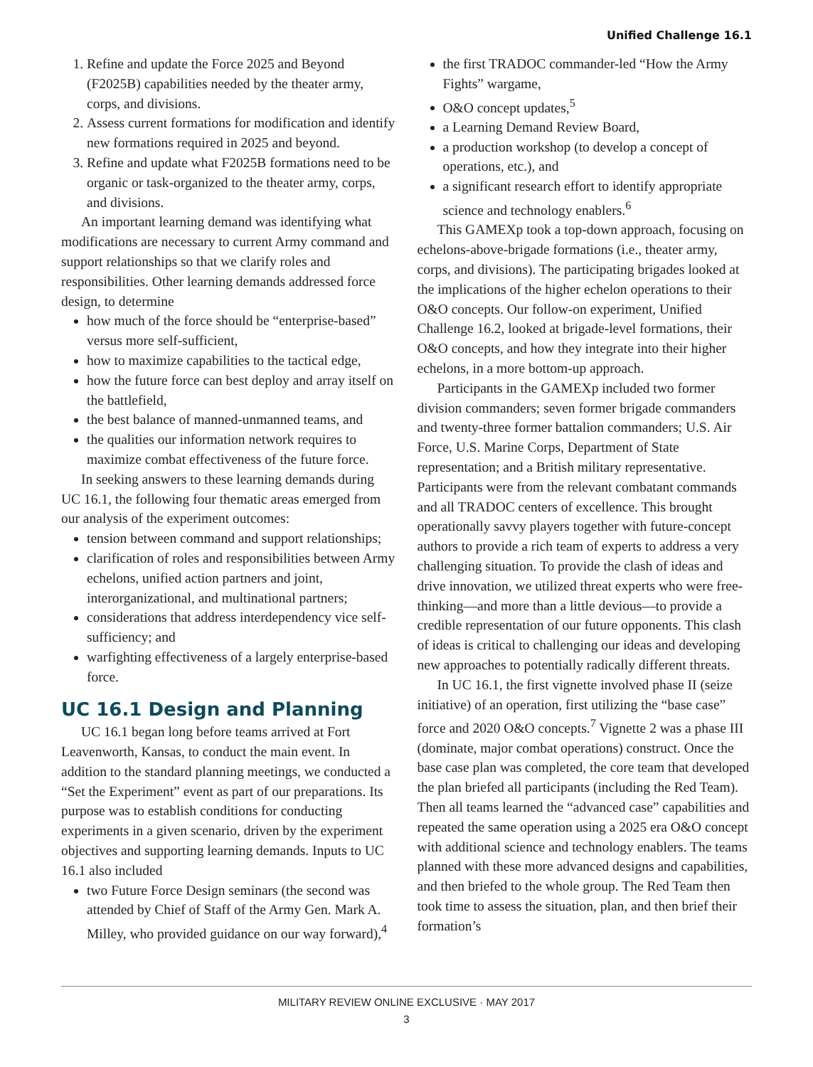Unified Challenge 16.1
1. Refine and update the Force 2025 and Beyond (F2025B) capabilities needed by the theater army, corps, and divisions.
2. Assess current formations for modification and identify new formations required in 2025 and beyond.
3. Refine and update what F2025B formations need to be organic or task-organized to the theater army, corps, and divisions.
An important learning demand was identifying what modifications are necessary to current Army command and support relationships so that we clarify roles and responsibilities. Other learning demands addressed force design, to determine
how much of the force should be “enterprise-based” versus more self-sufficient,
how to maximize capabilities to the tactical edge,
how the future force can best deploy and array itself on the battlefield,
the best balance of manned-unmanned teams, and
the qualities our information network requires to maximize combat effectiveness of the future force.
In seeking answers to these learning demands during UC 16.1, the following four thematic areas emerged from our analysis of the experiment outcomes:
tension between command and support relationships;
clarification of roles and responsibilities between Army echelons, unified action partners and joint, interorganizational, and multinational partners;
considerations that address interdependency vice self-sufficiency; and
warfighting effectiveness of a largely enterprise-based force.
UC 16.1 Design and Planning
UC 16.1 began long before teams arrived at Fort Leavenworth, Kansas, to conduct the main event. In addition to the standard planning meetings, we conducted a “Set the Experiment” event as part of our preparations. Its purpose was to establish conditions for conducting experiments in a given scenario, driven by the experiment objectives and supporting learning demands. Inputs to UC 16.1 also included
two Future Force Design seminars (the second was attended by Chief of Staff of the Army Gen. Mark A. Milley, who provided guidance on our way forward),<sup>4</sup>
the first TRADOC commander-led “How the Army Fights” wargame,
O&O concept updates,<sup>5</sup>
a Learning Demand Review Board,
a production workshop (to develop a concept of operations, etc.), and
a significant research effort to identify appropriate science and technology enablers.<sup>6</sup>
This GAMEXp took a top-down approach, focusing on echelons-above-brigade formations (i.e., theater army, corps, and divisions). The participating brigades looked at the implications of the higher echelon operations to their O&O concepts. Our follow-on experiment, Unified Challenge 16.2, looked at brigade-level formations, their O&O concepts, and how they integrate into their higher echelons, in a more bottom-up approach.
Participants in the GAMEXp included two former division commanders; seven former brigade commanders and twenty-three former battalion commanders; U.S. Air Force, U.S. Marine Corps, Department of State representation; and a British military representative. Participants were from the relevant combatant commands and all TRADOC centers of excellence. This brought operationally savvy players together with future-concept authors to provide a rich team of experts to address a very challenging situation. To provide the clash of ideas and drive innovation, we utilized threat experts who were free-thinking—and more than a little devious—to provide a credible representation of our future opponents. This clash of ideas is critical to challenging our ideas and developing new approaches to potentially radically different threats.
In UC 16.1, the first vignette involved phase II (seize initiative) of an operation, first utilizing the “base case” force and 2020 O&O concepts.<sup>7</sup> Vignette 2 was a phase III (dominate, major combat operations) construct. Once the base case plan was completed, the core team that developed the plan briefed all participants (including the Red Team). Then all teams learned the “advanced case” capabilities and repeated the same operation using a 2025 era O&O concept with additional science and technology enablers. The teams planned with these more advanced designs and capabilities, and then briefed to the whole group. The Red Team then took time to assess the situation, plan, and then brief their formation’s
MILITARY REVIEW ONLINE EXCLUSIVE · MAY 2017
3